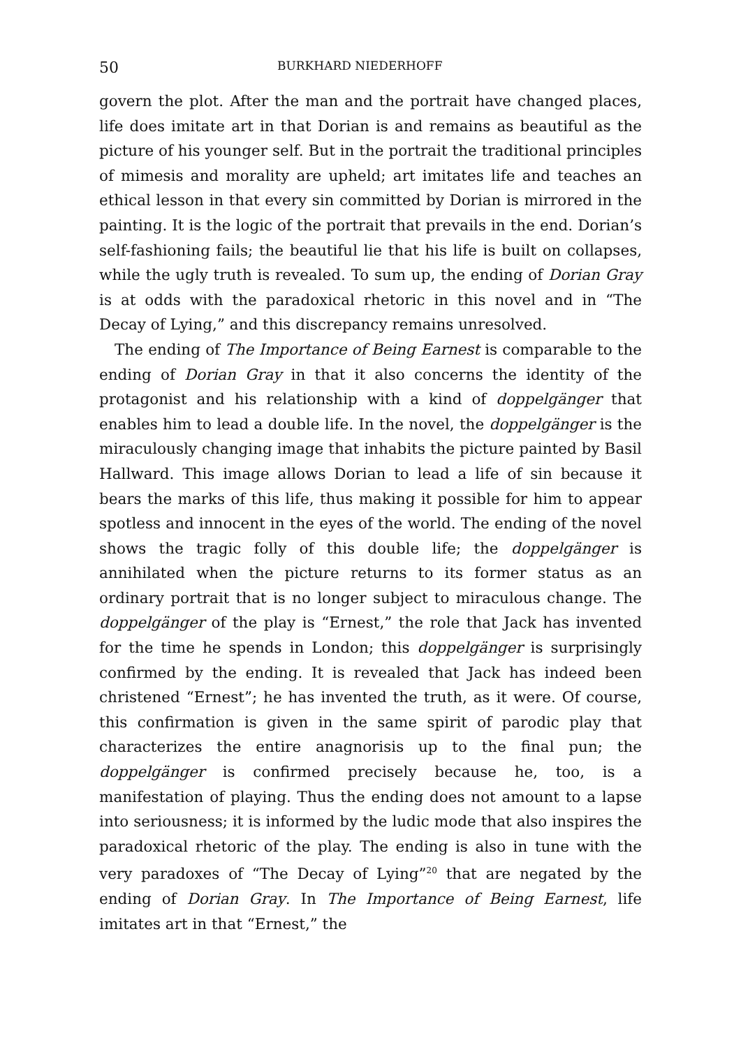50 BURKHARD NIEDERHOFF
govern the plot. After the man and the portrait have changed places, life does imitate art in that Dorian is and remains as beautiful as the picture of his younger self. But in the portrait the traditional principles of mimesis and morality are upheld; art imitates life and teaches an ethical lesson in that every sin committed by Dorian is mirrored in the painting. It is the logic of the portrait that prevails in the end. Dorian’s self-fashioning fails; the beautiful lie that his life is built on collapses, while the ugly truth is revealed. To sum up, the ending of Dorian Gray is at odds with the paradoxical rhetoric in this novel and in “The Decay of Lying,” and this discrepancy remains unresolved.
The ending of The Importance of Being Earnest is comparable to the ending of Dorian Gray in that it also concerns the identity of the protagonist and his relationship with a kind of doppelgänger that enables him to lead a double life. In the novel, the doppelgänger is the miraculously changing image that inhabits the picture painted by Basil Hallward. This image allows Dorian to lead a life of sin because it bears the marks of this life, thus making it possible for him to appear spotless and innocent in the eyes of the world. The ending of the novel shows the tragic folly of this double life; the doppelgänger is annihilated when the picture returns to its former status as an ordinary portrait that is no longer subject to miraculous change. The doppelgänger of the play is “Ernest,” the role that Jack has invented for the time he spends in London; this doppelgänger is surprisingly confirmed by the ending. It is revealed that Jack has indeed been christened “Ernest”; he has invented the truth, as it were. Of course, this confirmation is given in the same spirit of parodic play that characterizes the entire anagnorisis up to the final pun; the doppelgänger is confirmed precisely because he, too, is a manifestation of playing. Thus the ending does not amount to a lapse into seriousness; it is informed by the ludic mode that also inspires the paradoxical rhetoric of the play. The ending is also in tune with the very paradoxes of “The Decay of Lying”<sup>20</sup> that are negated by the ending of Dorian Gray. In The Importance of Being Earnest, life imitates art in that “Ernest,” the